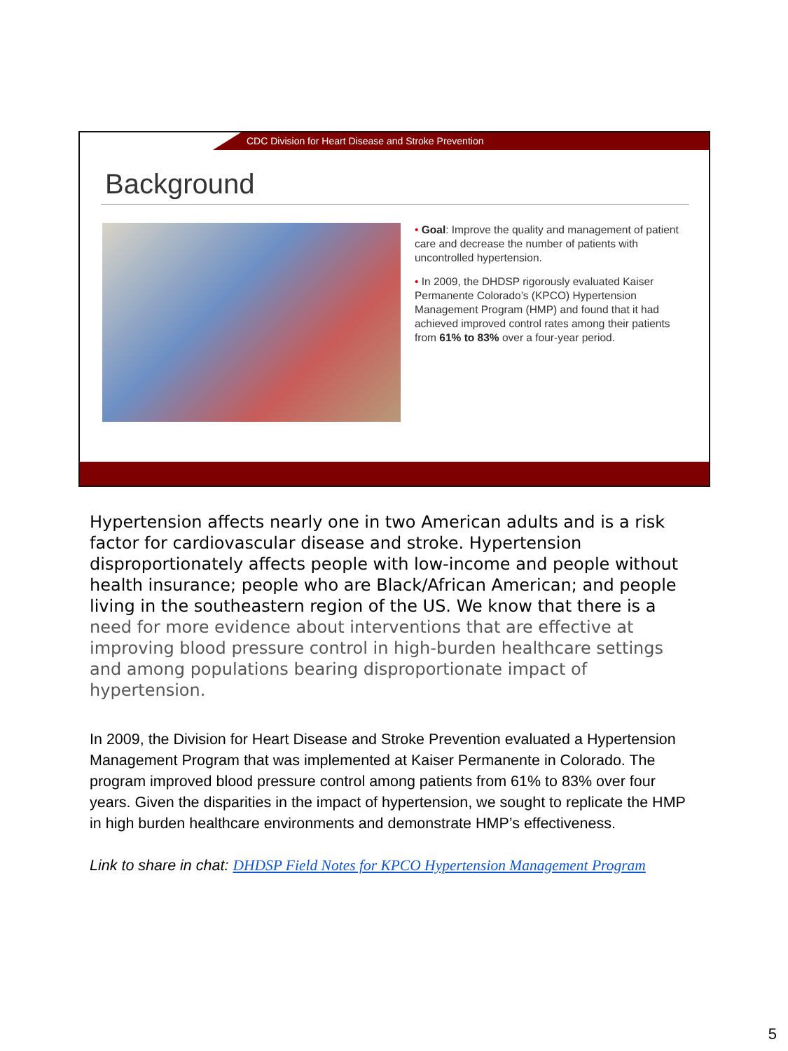CDC Division for Heart Disease and Stroke Prevention
Background
• Goal: Improve the quality and management of patient care and decrease the number of patients with uncontrolled hypertension.
• In 2009, the DHDSP rigorously evaluated Kaiser Permanente Colorado’s (KPCO) Hypertension Management Program (HMP) and found that it had achieved improved control rates among their patients from 61% to 83% over a four-year period.
Hypertension affects nearly one in two American adults and is a risk factor for cardiovascular disease and stroke. Hypertension disproportionately affects people with low-income and people without health insurance; people who are Black/African American; and people living in the southeastern region of the US. We know that there is a need for more evidence about interventions that are effective at improving blood pressure control in high-burden healthcare settings and among populations bearing disproportionate impact of hypertension.
In 2009, the Division for Heart Disease and Stroke Prevention evaluated a Hypertension Management Program that was implemented at Kaiser Permanente in Colorado. The program improved blood pressure control among patients from 61% to 83% over four years. Given the disparities in the impact of hypertension, we sought to replicate the HMP in high burden healthcare environments and demonstrate HMP’s effectiveness.
Link to share in chat: DHDSP Field Notes for KPCO Hypertension Management Program
5